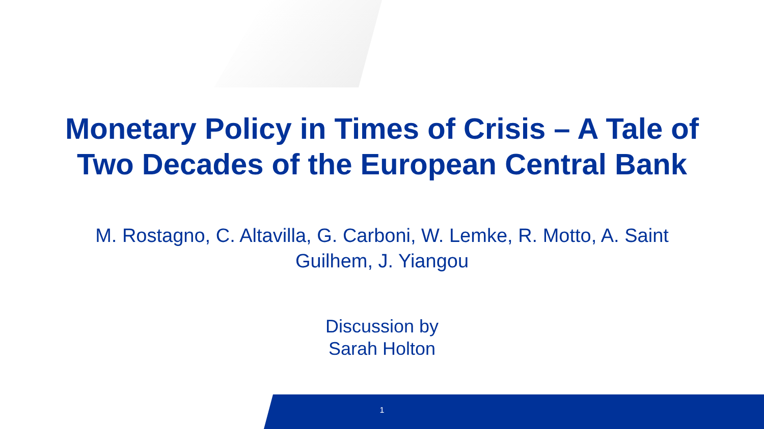Monetary Policy in Times of Crisis – A Tale of
Two Decades of the European Central Bank
M. Rostagno, C. Altavilla, G. Carboni, W. Lemke, R. Motto, A. Saint Guilhem, J. Yiangou
Discussion by
Sarah Holton
1